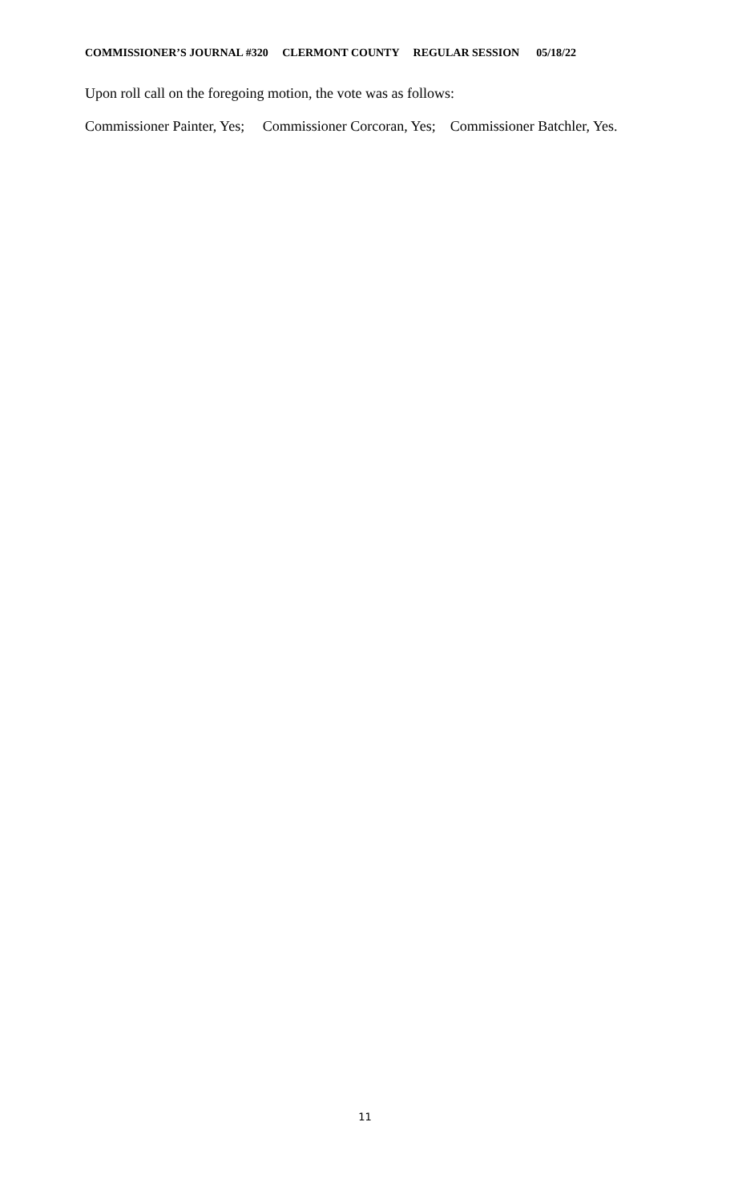COMMISSIONER’S JOURNAL #320 CLERMONT COUNTY REGULAR SESSION 05/18/22
Upon roll call on the foregoing motion, the vote was as follows:
Commissioner Painter, Yes; Commissioner Corcoran, Yes; Commissioner Batchler, Yes.
11